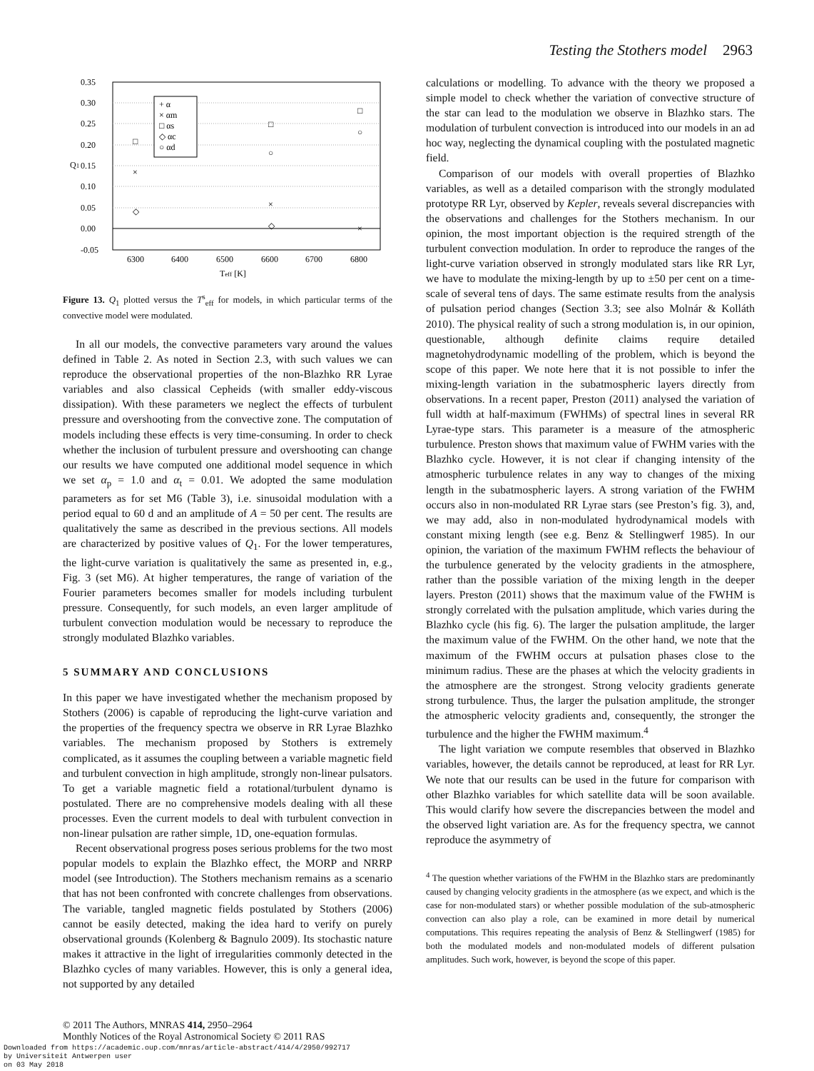Testing the Stothers model 2963
0.35
0.30
0.25
0.20
0.15
0.10
0.05
0.00
-0.05
6300
6400
6500
6600
6700
6800
Teff [K]
Q1
+ α
× αm
□ αs
◇ αc
○ αd
□
×
◇
□
○
×
◇
□
○
×
Figure 13. Q<sub>1</sub> plotted versus the T<sup>s</sup><sub>eff</sub> for models, in which particular terms of the convective model were modulated.
In all our models, the convective parameters vary around the values defined in Table 2. As noted in Section 2.3, with such values we can reproduce the observational properties of the non-Blazhko RR Lyrae variables and also classical Cepheids (with smaller eddy-viscous dissipation). With these parameters we neglect the effects of turbulent pressure and overshooting from the convective zone. The computation of models including these effects is very time-consuming. In order to check whether the inclusion of turbulent pressure and overshooting can change our results we have computed one additional model sequence in which we set α<sub>p</sub> = 1.0 and α<sub>t</sub> = 0.01. We adopted the same modulation parameters as for set M6 (Table 3), i.e. sinusoidal modulation with a period equal to 60 d and an amplitude of A = 50 per cent. The results are qualitatively the same as described in the previous sections. All models are characterized by positive values of Q<sub>1</sub>. For the lower temperatures, the light-curve variation is qualitatively the same as presented in, e.g., Fig. 3 (set M6). At higher temperatures, the range of variation of the Fourier parameters becomes smaller for models including turbulent pressure. Consequently, for such models, an even larger amplitude of turbulent convection modulation would be necessary to reproduce the strongly modulated Blazhko variables.
5 SUMMARY AND CONCLUSIONS
In this paper we have investigated whether the mechanism proposed by Stothers (2006) is capable of reproducing the light-curve variation and the properties of the frequency spectra we observe in RR Lyrae Blazhko variables. The mechanism proposed by Stothers is extremely complicated, as it assumes the coupling between a variable magnetic field and turbulent convection in high amplitude, strongly non-linear pulsators. To get a variable magnetic field a rotational/turbulent dynamo is postulated. There are no comprehensive models dealing with all these processes. Even the current models to deal with turbulent convection in non-linear pulsation are rather simple, 1D, one-equation formulas.
Recent observational progress poses serious problems for the two most popular models to explain the Blazhko effect, the MORP and NRRP model (see Introduction). The Stothers mechanism remains as a scenario that has not been confronted with concrete challenges from observations. The variable, tangled magnetic fields postulated by Stothers (2006) cannot be easily detected, making the idea hard to verify on purely observational grounds (Kolenberg & Bagnulo 2009). Its stochastic nature makes it attractive in the light of irregularities commonly detected in the Blazhko cycles of many variables. However, this is only a general idea, not supported by any detailed
calculations or modelling. To advance with the theory we proposed a simple model to check whether the variation of convective structure of the star can lead to the modulation we observe in Blazhko stars. The modulation of turbulent convection is introduced into our models in an ad hoc way, neglecting the dynamical coupling with the postulated magnetic field.
Comparison of our models with overall properties of Blazhko variables, as well as a detailed comparison with the strongly modulated prototype RR Lyr, observed by Kepler, reveals several discrepancies with the observations and challenges for the Stothers mechanism. In our opinion, the most important objection is the required strength of the turbulent convection modulation. In order to reproduce the ranges of the light-curve variation observed in strongly modulated stars like RR Lyr, we have to modulate the mixing-length by up to ±50 per cent on a time-scale of several tens of days. The same estimate results from the analysis of pulsation period changes (Section 3.3; see also Molnár & Kolláth 2010). The physical reality of such a strong modulation is, in our opinion, questionable, although definite claims require detailed magnetohydrodynamic modelling of the problem, which is beyond the scope of this paper. We note here that it is not possible to infer the mixing-length variation in the subatmospheric layers directly from observations. In a recent paper, Preston (2011) analysed the variation of full width at half-maximum (FWHMs) of spectral lines in several RR Lyrae-type stars. This parameter is a measure of the atmospheric turbulence. Preston shows that maximum value of FWHM varies with the Blazhko cycle. However, it is not clear if changing intensity of the atmospheric turbulence relates in any way to changes of the mixing length in the subatmospheric layers. A strong variation of the FWHM occurs also in non-modulated RR Lyrae stars (see Preston’s fig. 3), and, we may add, also in non-modulated hydrodynamical models with constant mixing length (see e.g. Benz & Stellingwerf 1985). In our opinion, the variation of the maximum FWHM reflects the behaviour of the turbulence generated by the velocity gradients in the atmosphere, rather than the possible variation of the mixing length in the deeper layers. Preston (2011) shows that the maximum value of the FWHM is strongly correlated with the pulsation amplitude, which varies during the Blazhko cycle (his fig. 6). The larger the pulsation amplitude, the larger the maximum value of the FWHM. On the other hand, we note that the maximum of the FWHM occurs at pulsation phases close to the minimum radius. These are the phases at which the velocity gradients in the atmosphere are the strongest. Strong velocity gradients generate strong turbulence. Thus, the larger the pulsation amplitude, the stronger the atmospheric velocity gradients and, consequently, the stronger the turbulence and the higher the FWHM maximum.<sup>4</sup>
The light variation we compute resembles that observed in Blazhko variables, however, the details cannot be reproduced, at least for RR Lyr. We note that our results can be used in the future for comparison with other Blazhko variables for which satellite data will be soon available. This would clarify how severe the discrepancies between the model and the observed light variation are. As for the frequency spectra, we cannot reproduce the asymmetry of
<sup>4</sup> The question whether variations of the FWHM in the Blazhko stars are predominantly caused by changing velocity gradients in the atmosphere (as we expect, and which is the case for non-modulated stars) or whether possible modulation of the sub-atmospheric convection can also play a role, can be examined in more detail by numerical computations. This requires repeating the analysis of Benz & Stellingwerf (1985) for both the modulated models and non-modulated models of different pulsation amplitudes. Such work, however, is beyond the scope of this paper.
© 2011 The Authors, MNRAS 414, 2950–2964
Monthly Notices of the Royal Astronomical Society © 2011 RAS
Downloaded from https://academic.oup.com/mnras/article-abstract/414/4/2950/992717
by Universiteit Antwerpen user
on 03 May 2018